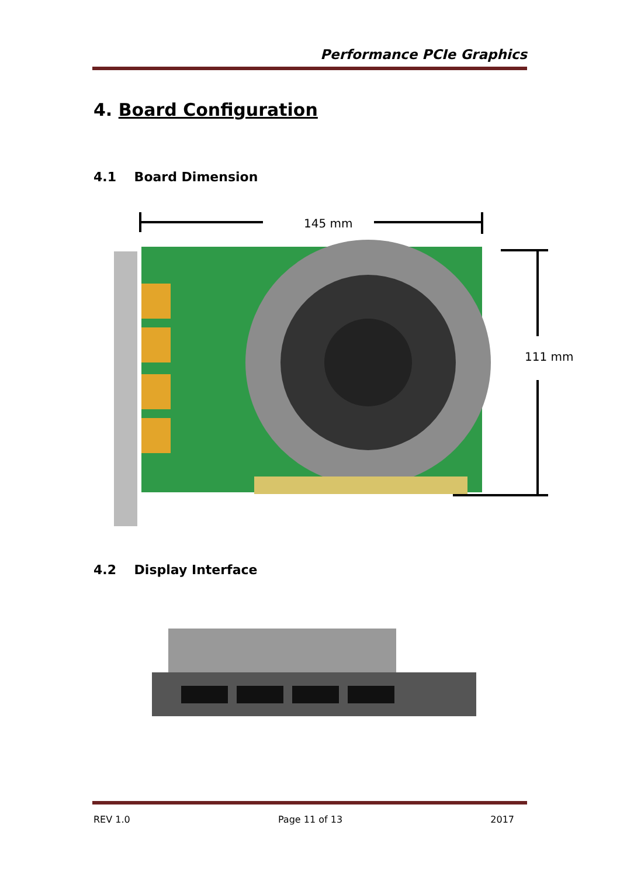Performance PCIe Graphics
4. Board Configuration
4.1 Board Dimension
145 mm
111 mm
4.2 Display Interface
REV 1.0 Page 11 of 13 2017